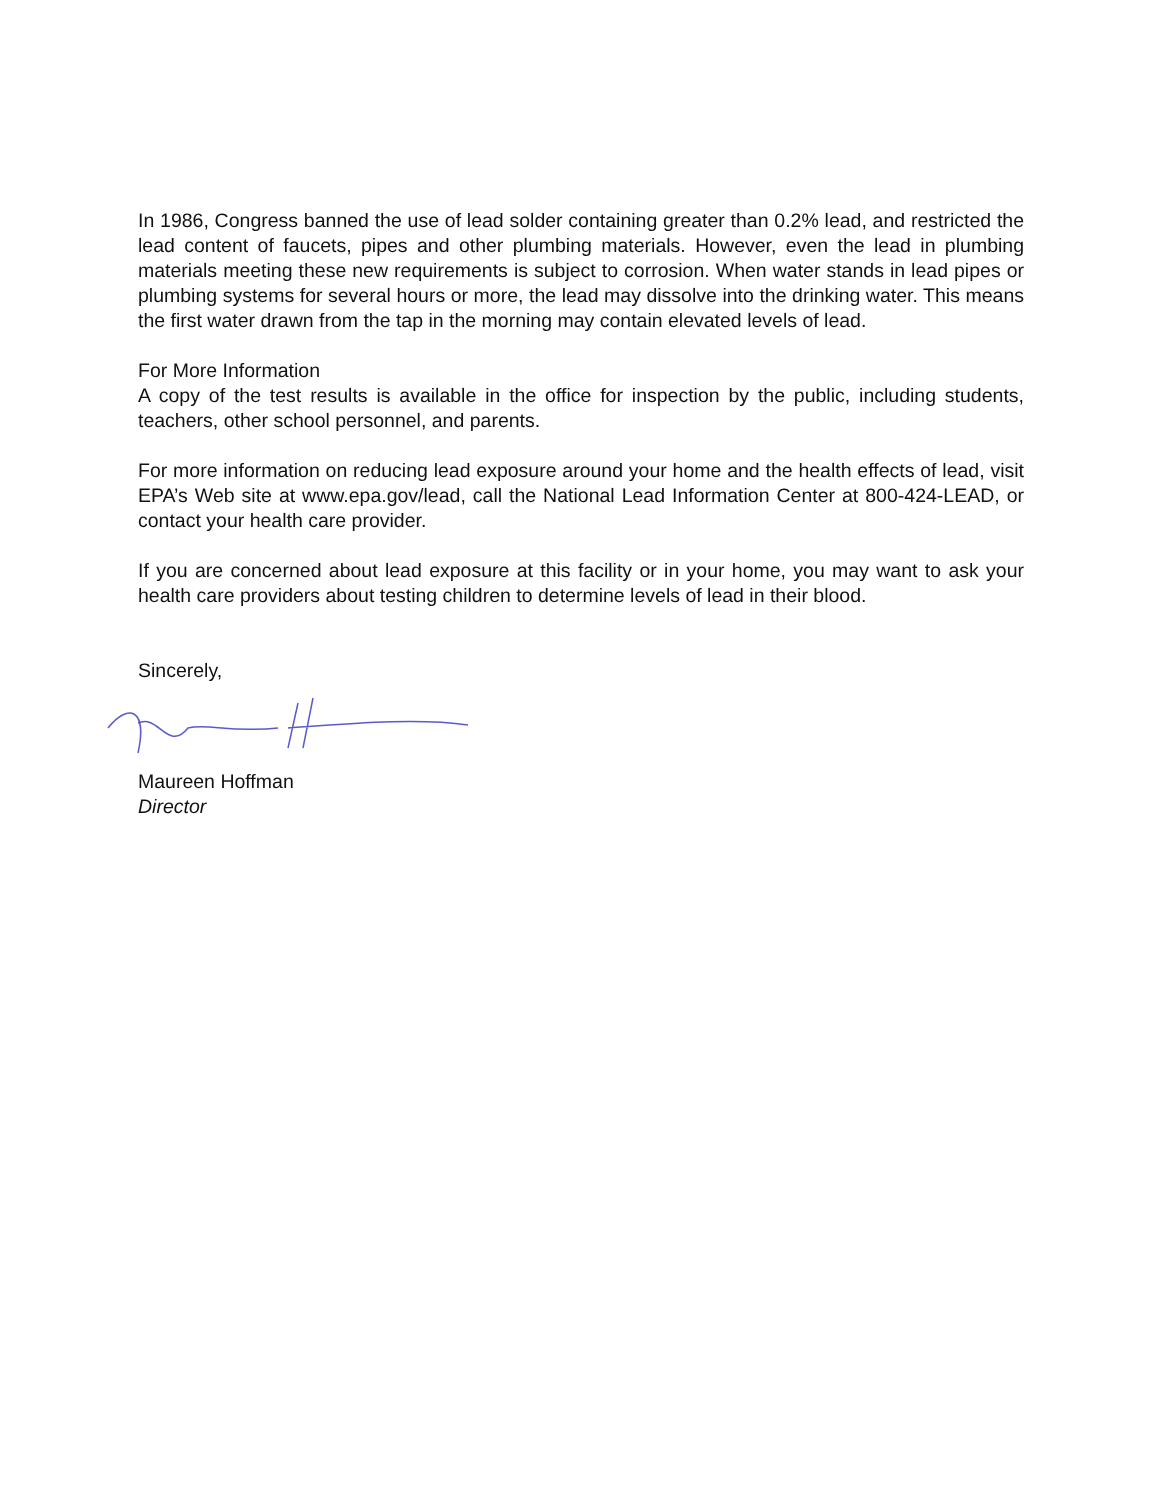In 1986, Congress banned the use of lead solder containing greater than 0.2% lead, and restricted the lead content of faucets, pipes and other plumbing materials. However, even the lead in plumbing materials meeting these new requirements is subject to corrosion. When water stands in lead pipes or plumbing systems for several hours or more, the lead may dissolve into the drinking water. This means the first water drawn from the tap in the morning may contain elevated levels of lead.
For More Information
A copy of the test results is available in the office for inspection by the public, including students, teachers, other school personnel, and parents.
For more information on reducing lead exposure around your home and the health effects of lead, visit EPA’s Web site at www.epa.gov/lead, call the National Lead Information Center at 800-424-LEAD, or contact your health care provider.
If you are concerned about lead exposure at this facility or in your home, you may want to ask your health care providers about testing children to determine levels of lead in their blood.
Sincerely,
Maureen Hoffman
Director